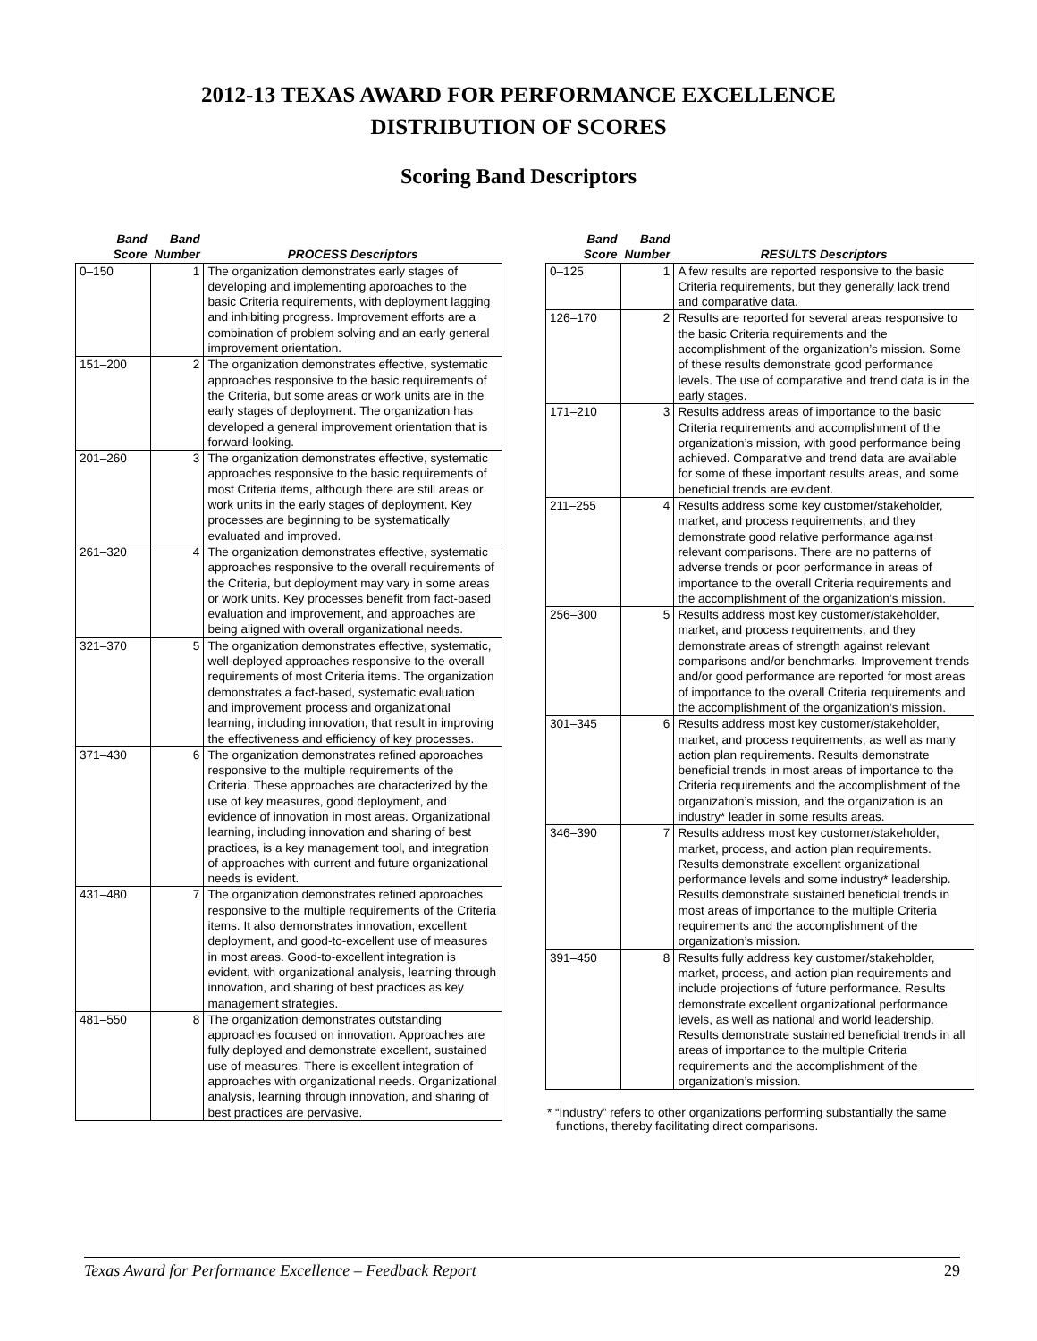2012-13 TEXAS AWARD FOR PERFORMANCE EXCELLENCE
DISTRIBUTION OF SCORES
Scoring Band Descriptors
| Band Score | Band Number | PROCESS Descriptors |
| --- | --- | --- |
| 0–150 | 1 | The organization demonstrates early stages of developing and implementing approaches to the basic Criteria requirements, with deployment lagging and inhibiting progress. Improvement efforts are a combination of problem solving and an early general improvement orientation. |
| 151–200 | 2 | The organization demonstrates effective, systematic approaches responsive to the basic requirements of the Criteria, but some areas or work units are in the early stages of deployment. The organization has developed a general improvement orientation that is forward-looking. |
| 201–260 | 3 | The organization demonstrates effective, systematic approaches responsive to the basic requirements of most Criteria items, although there are still areas or work units in the early stages of deployment. Key processes are beginning to be systematically evaluated and improved. |
| 261–320 | 4 | The organization demonstrates effective, systematic approaches responsive to the overall requirements of the Criteria, but deployment may vary in some areas or work units. Key processes benefit from fact-based evaluation and improvement, and approaches are being aligned with overall organizational needs. |
| 321–370 | 5 | The organization demonstrates effective, systematic, well-deployed approaches responsive to the overall requirements of most Criteria items. The organization demonstrates a fact-based, systematic evaluation and improvement process and organizational learning, including innovation, that result in improving the effectiveness and efficiency of key processes. |
| 371–430 | 6 | The organization demonstrates refined approaches responsive to the multiple requirements of the Criteria. These approaches are characterized by the use of key measures, good deployment, and evidence of innovation in most areas. Organizational learning, including innovation and sharing of best practices, is a key management tool, and integration of approaches with current and future organizational needs is evident. |
| 431–480 | 7 | The organization demonstrates refined approaches responsive to the multiple requirements of the Criteria items. It also demonstrates innovation, excellent deployment, and good-to-excellent use of measures in most areas. Good-to-excellent integration is evident, with organizational analysis, learning through innovation, and sharing of best practices as key management strategies. |
| 481–550 | 8 | The organization demonstrates outstanding approaches focused on innovation. Approaches are fully deployed and demonstrate excellent, sustained use of measures. There is excellent integration of approaches with organizational needs. Organizational analysis, learning through innovation, and sharing of best practices are pervasive. |
| Band Score | Band Number | RESULTS Descriptors |
| --- | --- | --- |
| 0–125 | 1 | A few results are reported responsive to the basic Criteria requirements, but they generally lack trend and comparative data. |
| 126–170 | 2 | Results are reported for several areas responsive to the basic Criteria requirements and the accomplishment of the organization’s mission. Some of these results demonstrate good performance levels. The use of comparative and trend data is in the early stages. |
| 171–210 | 3 | Results address areas of importance to the basic Criteria requirements and accomplishment of the organization’s mission, with good performance being achieved. Comparative and trend data are available for some of these important results areas, and some beneficial trends are evident. |
| 211–255 | 4 | Results address some key customer/stakeholder, market, and process requirements, and they demonstrate good relative performance against relevant comparisons. There are no patterns of adverse trends or poor performance in areas of importance to the overall Criteria requirements and the accomplishment of the organization’s mission. |
| 256–300 | 5 | Results address most key customer/stakeholder, market, and process requirements, and they demonstrate areas of strength against relevant comparisons and/or benchmarks. Improvement trends and/or good performance are reported for most areas of importance to the overall Criteria requirements and the accomplishment of the organization’s mission. |
| 301–345 | 6 | Results address most key customer/stakeholder, market, and process requirements, as well as many action plan requirements. Results demonstrate beneficial trends in most areas of importance to the Criteria requirements and the accomplishment of the organization’s mission, and the organization is an industry* leader in some results areas. |
| 346–390 | 7 | Results address most key customer/stakeholder, market, process, and action plan requirements. Results demonstrate excellent organizational performance levels and some industry* leadership. Results demonstrate sustained beneficial trends in most areas of importance to the multiple Criteria requirements and the accomplishment of the organization’s mission. |
| 391–450 | 8 | Results fully address key customer/stakeholder, market, process, and action plan requirements and include projections of future performance. Results demonstrate excellent organizational performance levels, as well as national and world leadership. Results demonstrate sustained beneficial trends in all areas of importance to the multiple Criteria requirements and the accomplishment of the organization’s mission. |
* “Industry” refers to other organizations performing substantially the same functions, thereby facilitating direct comparisons.
Texas Award for Performance Excellence – Feedback Report 29